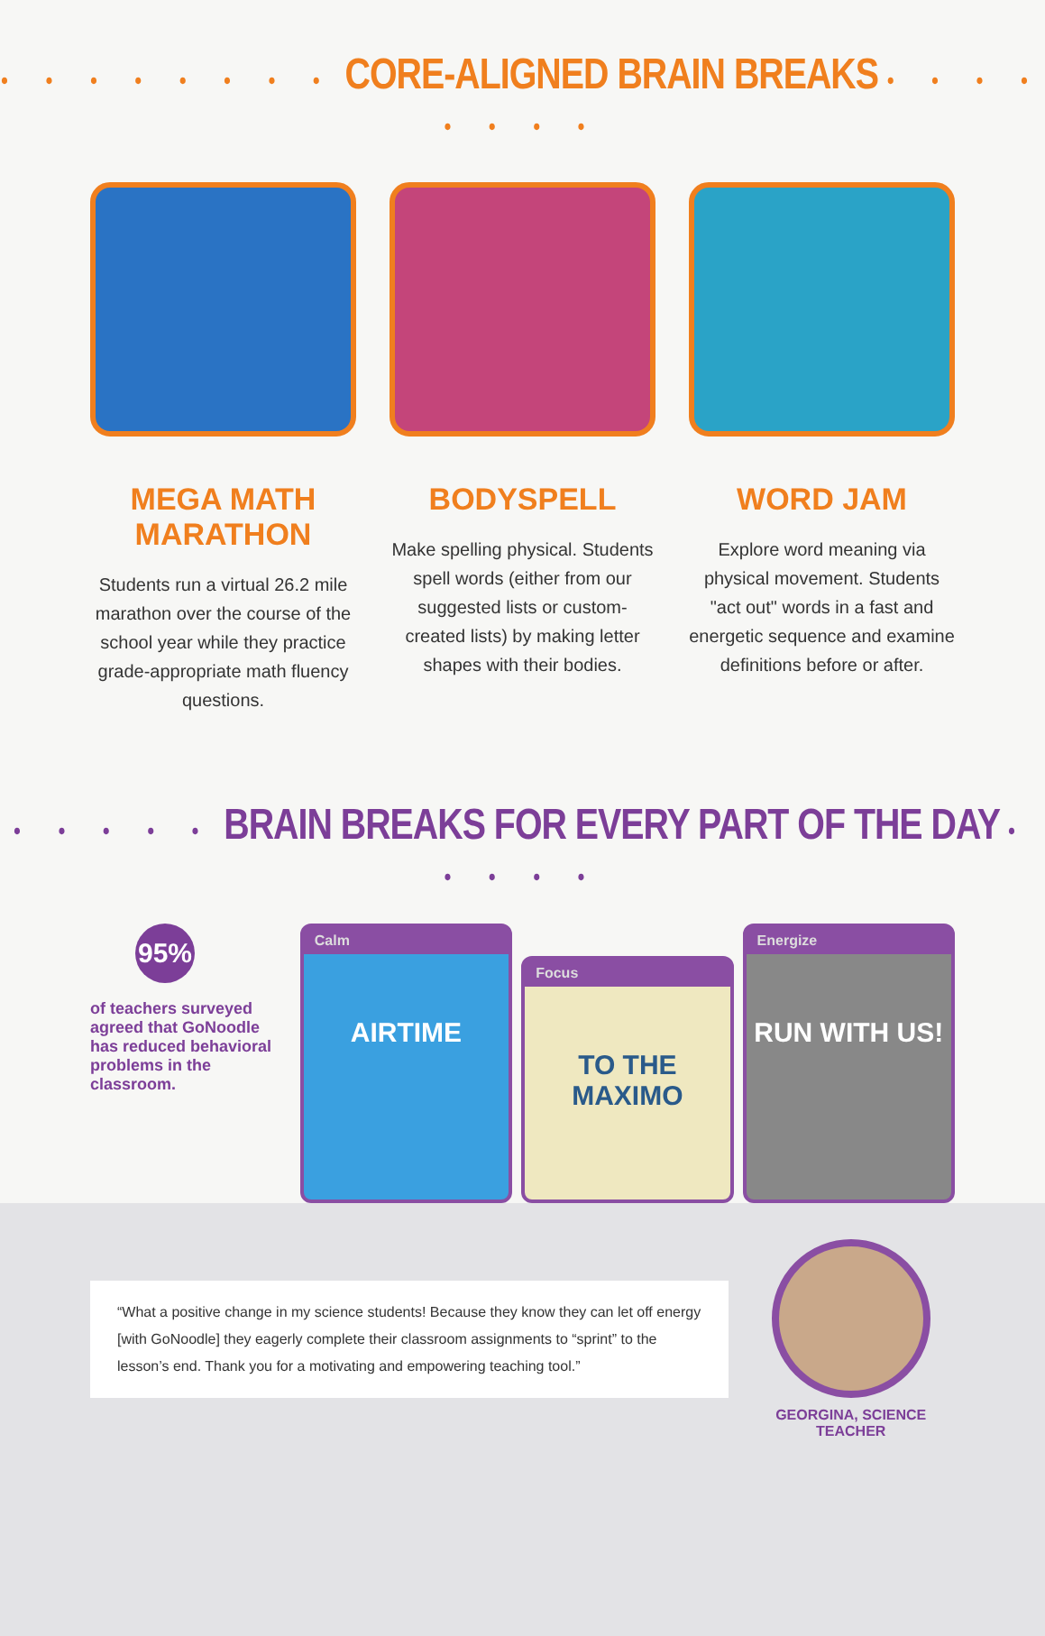• • • • • • • • CORE-ALIGNED BRAIN BREAKS • • • • • • • •
MEGA MATH MARATHON
Students run a virtual 26.2 mile marathon over the course of the school year while they practice grade-appropriate math fluency questions.
BODYSPELL
Make spelling physical. Students spell words (either from our suggested lists or custom-created lists) by making letter shapes with their bodies.
WORD JAM
Explore word meaning via physical movement. Students "act out" words in a fast and energetic sequence and examine definitions before or after.
• • • • • BRAIN BREAKS FOR EVERY PART OF THE DAY • • • • •
95%
of teachers surveyed agreed that GoNoodle has reduced behavioral problems in the classroom.
Calm
AIRTIME
Focus
TO THE MAXIMO
Energize
RUN WITH US!
“What a positive change in my science students! Because they know they can let off energy [with GoNoodle] they eagerly complete their classroom assignments to “sprint” to the lesson’s end. Thank you for a motivating and empowering teaching tool.”
GEORGINA, SCIENCE TEACHER